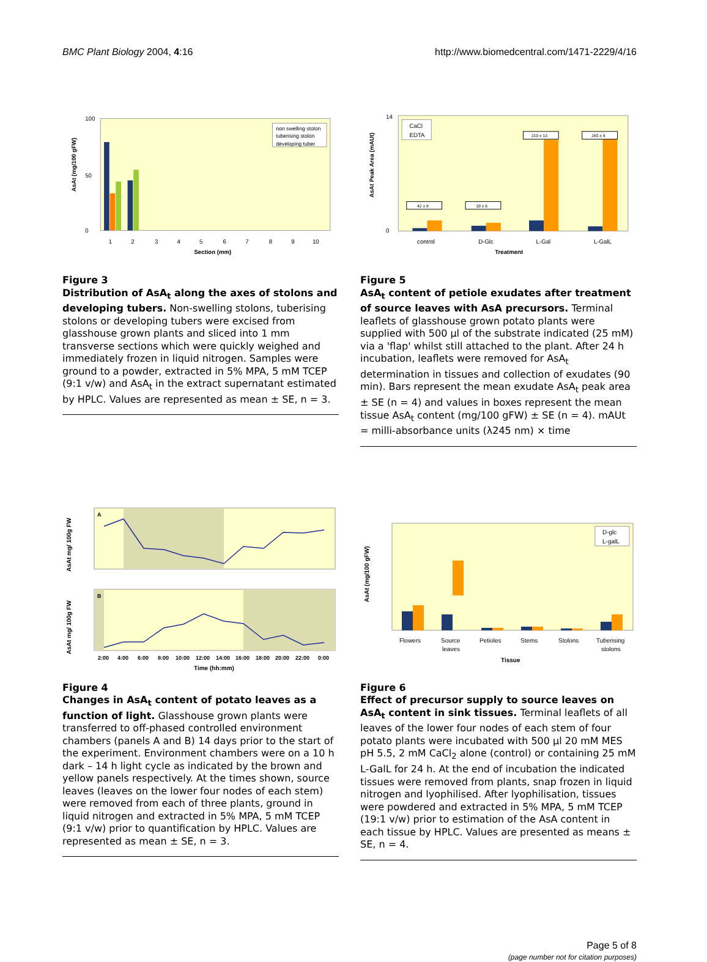BMC Plant Biology 2004, 4:16 http://www.biomedcentral.com/1471-2229/4/16
AsAt (mg/100 gFW)
0
100
50
non swelling stolon
tuberising stolon
developing tuber
1
2
3
4
5
6
7
8
9
10
Section (mm)
Figure 3
Distribution of AsA<sub>t</sub> along the axes of stolons and developing tubers. Non-swelling stolons, tuberising stolons or developing tubers were excised from glasshouse grown plants and sliced into 1 mm transverse sections which were quickly weighed and immediately frozen in liquid nitrogen. Samples were ground to a powder, extracted in 5% MPA, 5 mM TCEP (9:1 v/w) and AsA<sub>t</sub> in the extract supernatant estimated by HPLC. Values are represented as mean ± SE, n = 3.
AsAt Peak Area (mAUt)
0
14
CaCl
EDTA
42 ± 8
39 ± 6
210 ± 13
265 ± 9
control
D-Glc
L-Gal
L-GalL
Treatment
Figure 5
AsA<sub>t</sub> content of petiole exudates after treatment of source leaves with AsA precursors. Terminal leaflets of glasshouse grown potato plants were supplied with 500 μl of the substrate indicated (25 mM) via a 'flap' whilst still attached to the plant. After 24 h incubation, leaflets were removed for AsA<sub>t</sub> determination in tissues and collection of exudates (90 min). Bars represent the mean exudate AsA<sub>t</sub> peak area ± SE (n = 4) and values in boxes represent the mean tissue AsA<sub>t</sub> content (mg/100 gFW) ± SE (n = 4). mAUt = milli-absorbance units (λ245 nm) × time
A
B
AsAt mg/ 100g FW
AsAt mg/ 100g FW
2:00
4:00
6:00
8:00
10:00
12:00
14:00
16:00
18:00
20:00
22:00
0:00
Time (hh:mm)
Figure 4
Changes in AsA<sub>t</sub> content of potato leaves as a function of light. Glasshouse grown plants were transferred to off-phased controlled environment chambers (panels A and B) 14 days prior to the start of the experiment. Environment chambers were on a 10 h dark – 14 h light cycle as indicated by the brown and yellow panels respectively. At the times shown, source leaves (leaves on the lower four nodes of each stem) were removed from each of three plants, ground in liquid nitrogen and extracted in 5% MPA, 5 mM TCEP (9:1 v/w) prior to quantification by HPLC. Values are represented as mean ± SE, n = 3.
AsAt (mg/100 gFW)
D-glc
L-galL
Flowers
Source
leaves
Petioles
Stems
Stolons
Tuberising
stolons
Tissue
Figure 6
Effect of precursor supply to source leaves on AsA<sub>t</sub> content in sink tissues. Terminal leaflets of all leaves of the lower four nodes of each stem of four potato plants were incubated with 500 μl 20 mM MES pH 5.5, 2 mM CaCl<sub>2</sub> alone (control) or containing 25 mM L-GalL for 24 h. At the end of incubation the indicated tissues were removed from plants, snap frozen in liquid nitrogen and lyophilised. After lyophilisation, tissues were powdered and extracted in 5% MPA, 5 mM TCEP (19:1 v/w) prior to estimation of the AsA content in each tissue by HPLC. Values are presented as means ± SE, n = 4.
Page 5 of 8
(page number not for citation purposes)